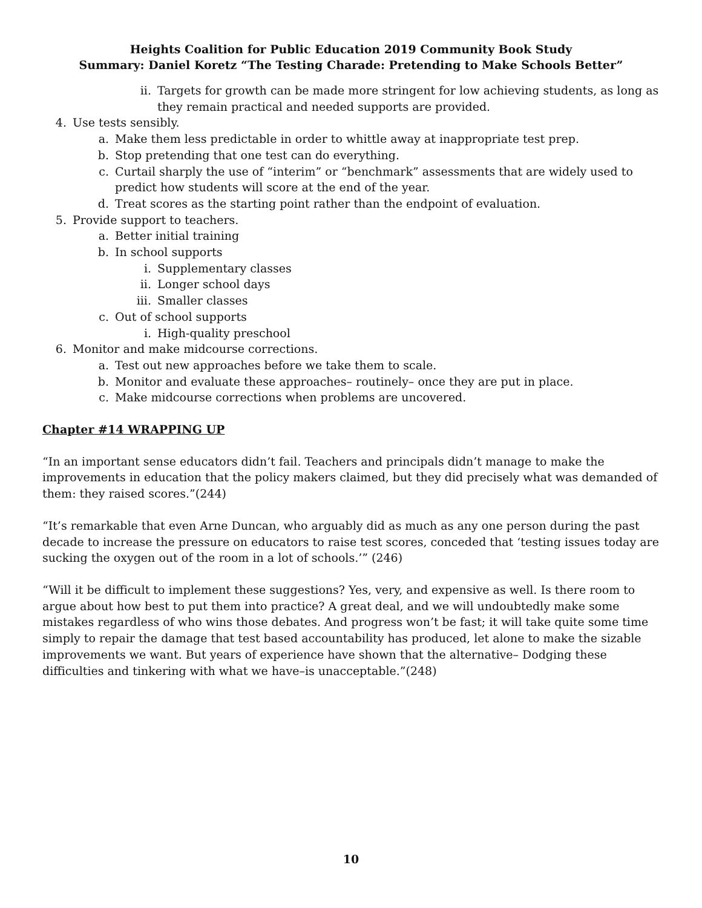Heights Coalition for Public Education 2019 Community Book Study
Summary: Daniel Koretz “The Testing Charade: Pretending to Make Schools Better”
ii. Targets for growth can be made more stringent for low achieving students, as long as they remain practical and needed supports are provided.
4. Use tests sensibly.
a. Make them less predictable in order to whittle away at inappropriate test prep.
b. Stop pretending that one test can do everything.
c. Curtail sharply the use of “interim” or “benchmark” assessments that are widely used to predict how students will score at the end of the year.
d. Treat scores as the starting point rather than the endpoint of evaluation.
5. Provide support to teachers.
a. Better initial training
b. In school supports
i. Supplementary classes
ii. Longer school days
iii. Smaller classes
c. Out of school supports
i. High-quality preschool
6. Monitor and make midcourse corrections.
a. Test out new approaches before we take them to scale.
b. Monitor and evaluate these approaches– routinely– once they are put in place.
c. Make midcourse corrections when problems are uncovered.
Chapter #14 WRAPPING UP
“In an important sense educators didn’t fail. Teachers and principals didn’t manage to make the improvements in education that the policy makers claimed, but they did precisely what was demanded of them: they raised scores.”(244)
“It’s remarkable that even Arne Duncan, who arguably did as much as any one person during the past decade to increase the pressure on educators to raise test scores, conceded that ‘testing issues today are sucking the oxygen out of the room in a lot of schools.’” (246)
“Will it be difficult to implement these suggestions? Yes, very, and expensive as well. Is there room to argue about how best to put them into practice? A great deal, and we will undoubtedly make some mistakes regardless of who wins those debates. And progress won’t be fast; it will take quite some time simply to repair the damage that test based accountability has produced, let alone to make the sizable improvements we want. But years of experience have shown that the alternative– Dodging these difficulties and tinkering with what we have–is unacceptable.”(248)
10